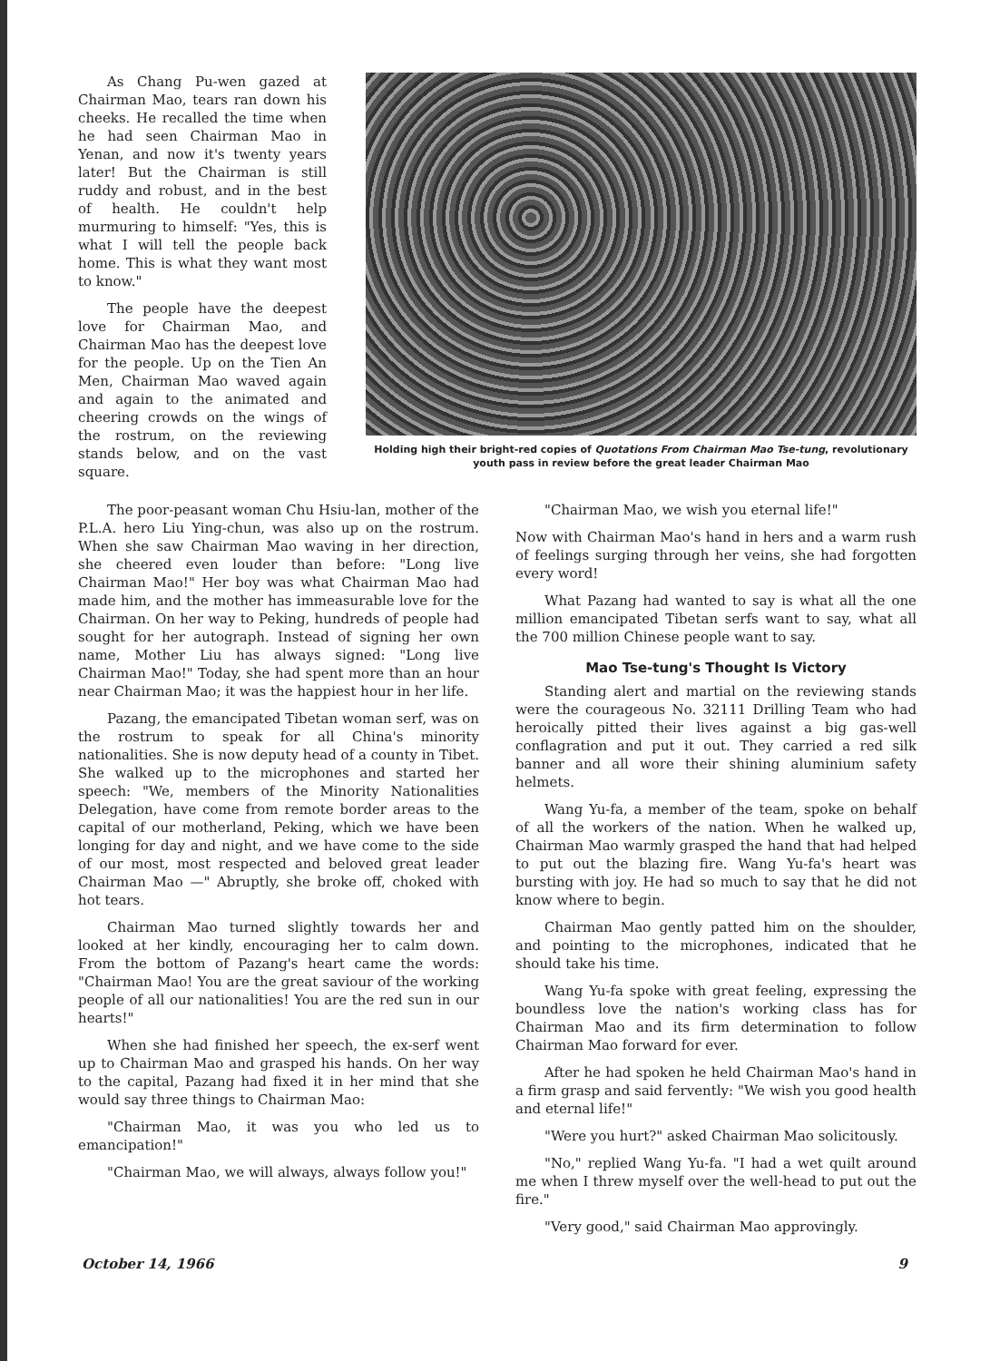As Chang Pu-wen gazed at Chairman Mao, tears ran down his cheeks. He recalled the time when he had seen Chairman Mao in Yenan, and now it's twenty years later! But the Chairman is still ruddy and robust, and in the best of health. He couldn't help murmuring to himself: "Yes, this is what I will tell the people back home. This is what they want most to know."
The people have the deepest love for Chairman Mao, and Chairman Mao has the deepest love for the people. Up on the Tien An Men, Chairman Mao waved again and again to the animated and cheering crowds on the wings of the rostrum, on the reviewing stands below, and on the vast square.
Holding high their bright-red copies of Quotations From Chairman Mao Tse-tung, revolutionary youth pass in review before the great leader Chairman Mao
The poor-peasant woman Chu Hsiu-lan, mother of the P.L.A. hero Liu Ying-chun, was also up on the rostrum. When she saw Chairman Mao waving in her direction, she cheered even louder than before: "Long live Chairman Mao!" Her boy was what Chairman Mao had made him, and the mother has immeasurable love for the Chairman. On her way to Peking, hundreds of people had sought for her autograph. Instead of signing her own name, Mother Liu has always signed: "Long live Chairman Mao!" Today, she had spent more than an hour near Chairman Mao; it was the happiest hour in her life.
Pazang, the emancipated Tibetan woman serf, was on the rostrum to speak for all China's minority nationalities. She is now deputy head of a county in Tibet. She walked up to the microphones and started her speech: "We, members of the Minority Nationalities Delegation, have come from remote border areas to the capital of our motherland, Peking, which we have been longing for day and night, and we have come to the side of our most, most respected and beloved great leader Chairman Mao —" Abruptly, she broke off, choked with hot tears.
Chairman Mao turned slightly towards her and looked at her kindly, encouraging her to calm down. From the bottom of Pazang's heart came the words: "Chairman Mao! You are the great saviour of the working people of all our nationalities! You are the red sun in our hearts!"
When she had finished her speech, the ex-serf went up to Chairman Mao and grasped his hands. On her way to the capital, Pazang had fixed it in her mind that she would say three things to Chairman Mao:
"Chairman Mao, it was you who led us to emancipation!"
"Chairman Mao, we will always, always follow you!"
"Chairman Mao, we wish you eternal life!"
Now with Chairman Mao's hand in hers and a warm rush of feelings surging through her veins, she had forgotten every word!
What Pazang had wanted to say is what all the one million emancipated Tibetan serfs want to say, what all the 700 million Chinese people want to say.
Mao Tse-tung's Thought Is Victory
Standing alert and martial on the reviewing stands were the courageous No. 32111 Drilling Team who had heroically pitted their lives against a big gas-well conflagration and put it out. They carried a red silk banner and all wore their shining aluminium safety helmets.
Wang Yu-fa, a member of the team, spoke on behalf of all the workers of the nation. When he walked up, Chairman Mao warmly grasped the hand that had helped to put out the blazing fire. Wang Yu-fa's heart was bursting with joy. He had so much to say that he did not know where to begin.
Chairman Mao gently patted him on the shoulder, and pointing to the microphones, indicated that he should take his time.
Wang Yu-fa spoke with great feeling, expressing the boundless love the nation's working class has for Chairman Mao and its firm determination to follow Chairman Mao forward for ever.
After he had spoken he held Chairman Mao's hand in a firm grasp and said fervently: "We wish you good health and eternal life!"
"Were you hurt?" asked Chairman Mao solicitously.
"No," replied Wang Yu-fa. "I had a wet quilt around me when I threw myself over the well-head to put out the fire."
"Very good," said Chairman Mao approvingly.
October 14, 1966 9